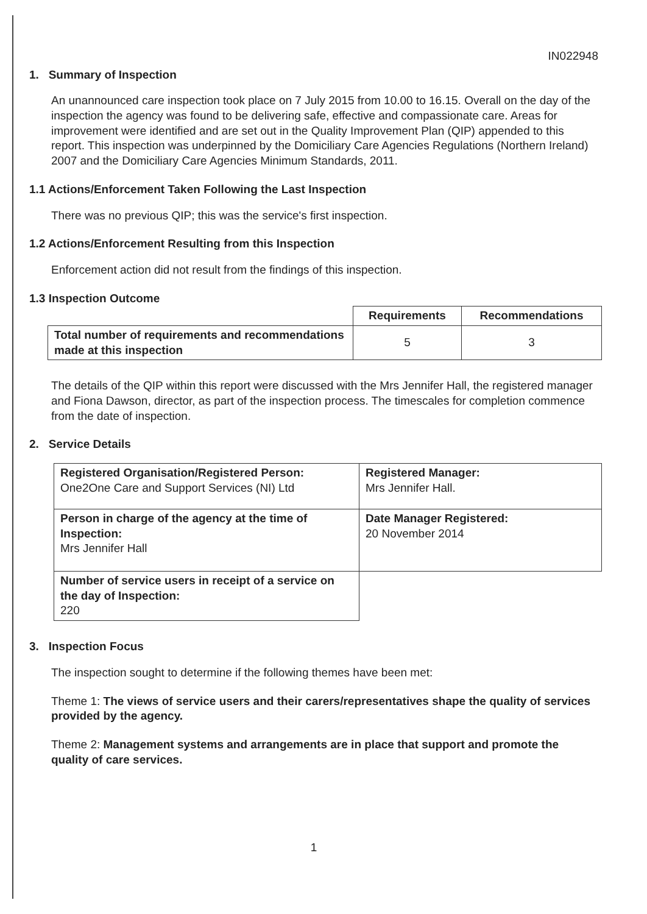IN022948
1. Summary of Inspection
An unannounced care inspection took place on 7 July 2015 from 10.00 to 16.15. Overall on the day of the inspection the agency was found to be delivering safe, effective and compassionate care. Areas for improvement were identified and are set out in the Quality Improvement Plan (QIP) appended to this report. This inspection was underpinned by the Domiciliary Care Agencies Regulations (Northern Ireland) 2007 and the Domiciliary Care Agencies Minimum Standards, 2011.
1.1 Actions/Enforcement Taken Following the Last Inspection
There was no previous QIP; this was the service's first inspection.
1.2 Actions/Enforcement Resulting from this Inspection
Enforcement action did not result from the findings of this inspection.
1.3 Inspection Outcome
| | Requirements | Recommendations |
| Total number of requirements and recommendations made at this inspection | 5 | 3 |
The details of the QIP within this report were discussed with the Mrs Jennifer Hall, the registered manager and Fiona Dawson, director, as part of the inspection process. The timescales for completion commence from the date of inspection.
2. Service Details
| Registered Organisation/Registered Person: One2One Care and Support Services (NI) Ltd | Registered Manager: Mrs Jennifer Hall. |
| Person in charge of the agency at the time of Inspection: Mrs Jennifer Hall | Date Manager Registered: 20 November 2014 |
| Number of service users in receipt of a service on the day of Inspection: 220 | |
3. Inspection Focus
The inspection sought to determine if the following themes have been met:
Theme 1: The views of service users and their carers/representatives shape the quality of services provided by the agency.
Theme 2: Management systems and arrangements are in place that support and promote the quality of care services.
1